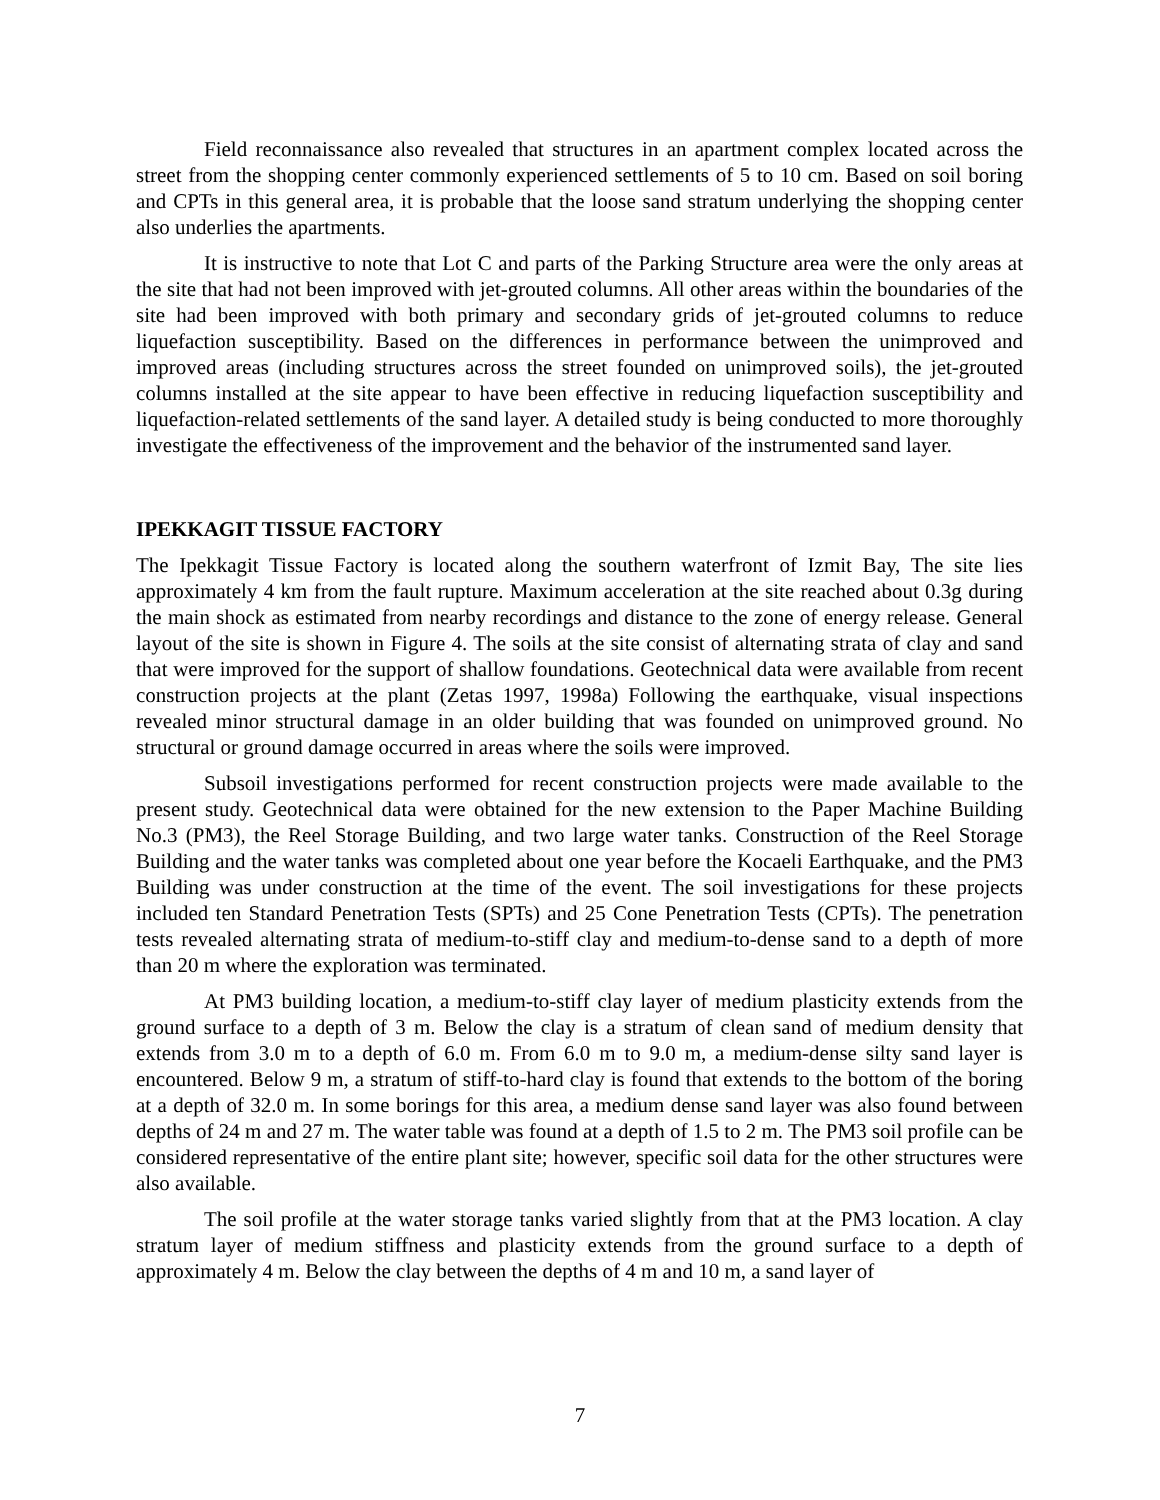Field reconnaissance also revealed that structures in an apartment complex located across the street from the shopping center commonly experienced settlements of 5 to 10 cm. Based on soil boring and CPTs in this general area, it is probable that the loose sand stratum underlying the shopping center also underlies the apartments.
It is instructive to note that Lot C and parts of the Parking Structure area were the only areas at the site that had not been improved with jet-grouted columns. All other areas within the boundaries of the site had been improved with both primary and secondary grids of jet-grouted columns to reduce liquefaction susceptibility. Based on the differences in performance between the unimproved and improved areas (including structures across the street founded on unimproved soils), the jet-grouted columns installed at the site appear to have been effective in reducing liquefaction susceptibility and liquefaction-related settlements of the sand layer. A detailed study is being conducted to more thoroughly investigate the effectiveness of the improvement and the behavior of the instrumented sand layer.
IPEKKAGIT TISSUE FACTORY
The Ipekkagit Tissue Factory is located along the southern waterfront of Izmit Bay, The site lies approximately 4 km from the fault rupture. Maximum acceleration at the site reached about 0.3g during the main shock as estimated from nearby recordings and distance to the zone of energy release. General layout of the site is shown in Figure 4. The soils at the site consist of alternating strata of clay and sand that were improved for the support of shallow foundations. Geotechnical data were available from recent construction projects at the plant (Zetas 1997, 1998a) Following the earthquake, visual inspections revealed minor structural damage in an older building that was founded on unimproved ground. No structural or ground damage occurred in areas where the soils were improved.
Subsoil investigations performed for recent construction projects were made available to the present study. Geotechnical data were obtained for the new extension to the Paper Machine Building No.3 (PM3), the Reel Storage Building, and two large water tanks. Construction of the Reel Storage Building and the water tanks was completed about one year before the Kocaeli Earthquake, and the PM3 Building was under construction at the time of the event. The soil investigations for these projects included ten Standard Penetration Tests (SPTs) and 25 Cone Penetration Tests (CPTs). The penetration tests revealed alternating strata of medium-to-stiff clay and medium-to-dense sand to a depth of more than 20 m where the exploration was terminated.
At PM3 building location, a medium-to-stiff clay layer of medium plasticity extends from the ground surface to a depth of 3 m. Below the clay is a stratum of clean sand of medium density that extends from 3.0 m to a depth of 6.0 m. From 6.0 m to 9.0 m, a medium-dense silty sand layer is encountered. Below 9 m, a stratum of stiff-to-hard clay is found that extends to the bottom of the boring at a depth of 32.0 m. In some borings for this area, a medium dense sand layer was also found between depths of 24 m and 27 m. The water table was found at a depth of 1.5 to 2 m. The PM3 soil profile can be considered representative of the entire plant site; however, specific soil data for the other structures were also available.
The soil profile at the water storage tanks varied slightly from that at the PM3 location. A clay stratum layer of medium stiffness and plasticity extends from the ground surface to a depth of approximately 4 m. Below the clay between the depths of 4 m and 10 m, a sand layer of
7